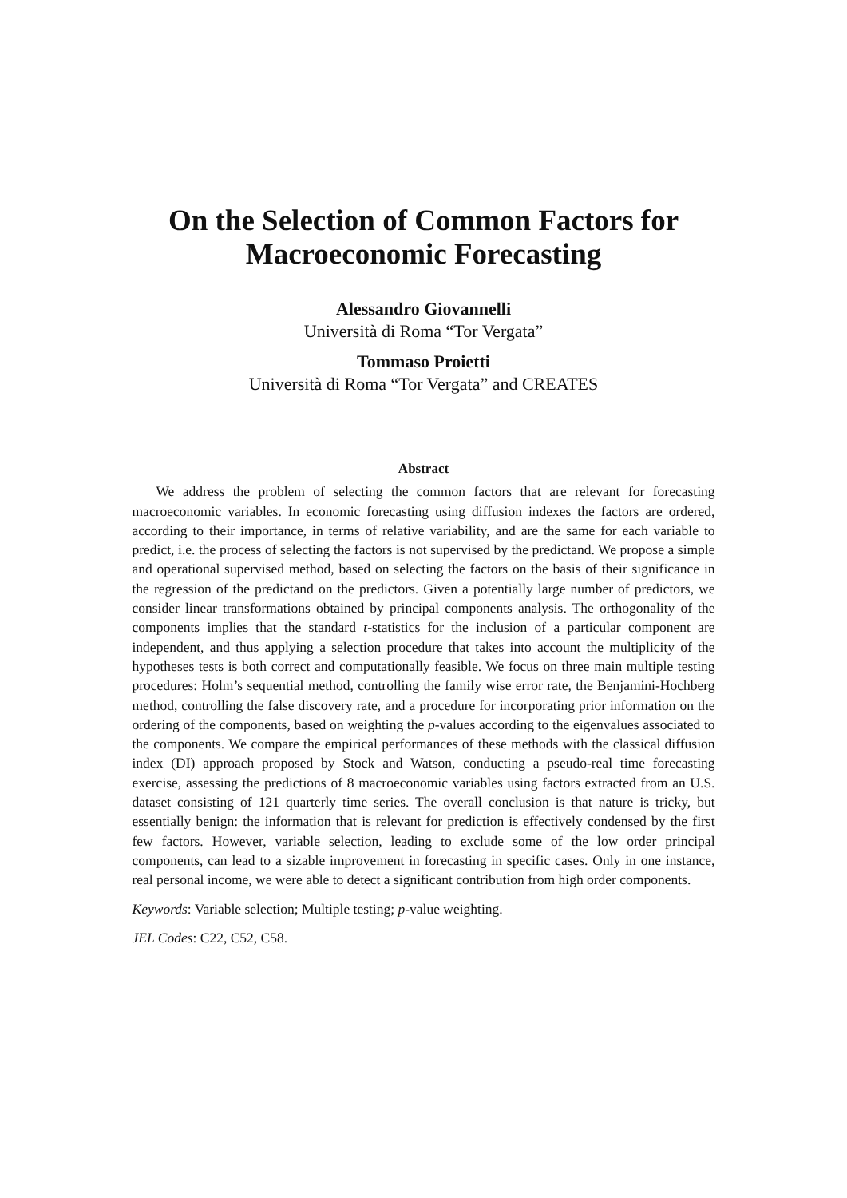On the Selection of Common Factors for
Macroeconomic Forecasting
Alessandro Giovannelli
Università di Roma “Tor Vergata”
Tommaso Proietti
Università di Roma “Tor Vergata” and CREATES
Abstract
We address the problem of selecting the common factors that are relevant for forecasting macroeconomic variables. In economic forecasting using diffusion indexes the factors are ordered, according to their importance, in terms of relative variability, and are the same for each variable to predict, i.e. the process of selecting the factors is not supervised by the predictand. We propose a simple and operational supervised method, based on selecting the factors on the basis of their significance in the regression of the predictand on the predictors. Given a potentially large number of predictors, we consider linear transformations obtained by principal components analysis. The orthogonality of the components implies that the standard t-statistics for the inclusion of a particular component are independent, and thus applying a selection procedure that takes into account the multiplicity of the hypotheses tests is both correct and computationally feasible. We focus on three main multiple testing procedures: Holm’s sequential method, controlling the family wise error rate, the Benjamini-Hochberg method, controlling the false discovery rate, and a procedure for incorporating prior information on the ordering of the components, based on weighting the p-values according to the eigenvalues associated to the components. We compare the empirical performances of these methods with the classical diffusion index (DI) approach proposed by Stock and Watson, conducting a pseudo-real time forecasting exercise, assessing the predictions of 8 macroeconomic variables using factors extracted from an U.S. dataset consisting of 121 quarterly time series. The overall conclusion is that nature is tricky, but essentially benign: the information that is relevant for prediction is effectively condensed by the first few factors. However, variable selection, leading to exclude some of the low order principal components, can lead to a sizable improvement in forecasting in specific cases. Only in one instance, real personal income, we were able to detect a significant contribution from high order components.
Keywords: Variable selection; Multiple testing; p-value weighting.
JEL Codes: C22, C52, C58.